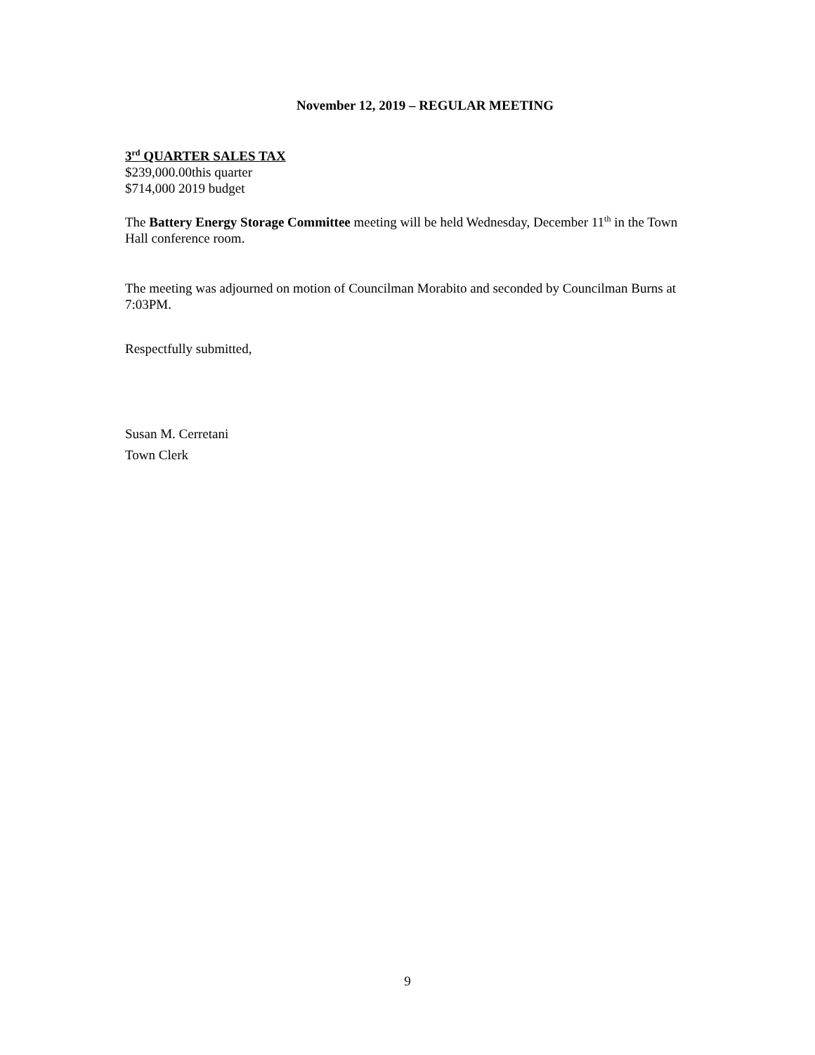November 12, 2019 – REGULAR MEETING
3<sup>rd</sup> QUARTER SALES TAX
$239,000.00this quarter
$714,000 2019 budget
The Battery Energy Storage Committee meeting will be held Wednesday, December 11<sup>th</sup> in the Town Hall conference room.
The meeting was adjourned on motion of Councilman Morabito and seconded by Councilman Burns at 7:03PM.
Respectfully submitted,
Susan M. Cerretani
Town Clerk
9